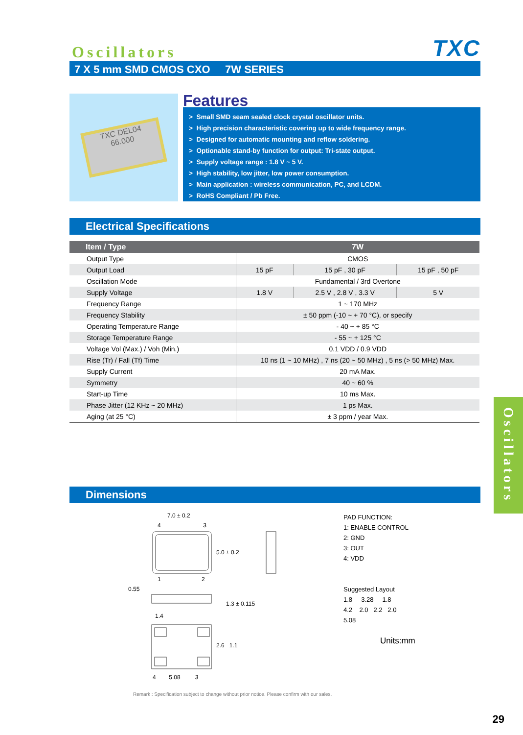Oscillators
TXC
7 X 5 mm SMD CMOS CXO 7W SERIES
TXC DEL04
66.000
Features
> Small SMD seam sealed clock crystal oscillator units.
> High precision characteristic covering up to wide frequency range.
> Designed for automatic mounting and reflow soldering.
> Optionable stand-by function for output: Tri-state output.
> Supply voltage range : 1.8 V ~ 5 V.
> High stability, low jitter, low power consumption.
> Main application : wireless communication, PC, and LCDM.
> RoHS Compliant / Pb Free.
Electrical Specifications
| Item / Type | 7W | | |
| --- | --- | --- | --- |
| Output Type | CMOS | | |
| Output Load | 15 pF | 15 pF , 30 pF | 15 pF , 50 pF |
| Oscillation Mode | Fundamental / 3rd Overtone | | |
| Supply Voltage | 1.8 V | 2.5 V , 2.8 V , 3.3 V | 5 V |
| Frequency Range | 1 ~ 170 MHz | | |
| Frequency Stability | ± 50 ppm (-10 ~ + 70 °C), or specify | | |
| Operating Temperature Range | - 40 ~ + 85 °C | | |
| Storage Temperature Range | - 55 ~ + 125 °C | | |
| Voltage Vol (Max.) / Voh (Min.) | 0.1 VDD / 0.9 VDD | | |
| Rise (Tr) / Fall (Tf) Time | 10 ns (1 ~ 10 MHz) , 7 ns (20 ~ 50 MHz) , 5 ns (> 50 MHz) Max. | | |
| Supply Current | 20 mA Max. | | |
| Symmetry | 40 ~ 60 % | | |
| Start-up Time | 10 ms Max. | | |
| Phase Jitter (12 KHz ~ 20 MHz) | 1 ps Max. | | |
| Aging (at 25 °C) | ± 3 ppm / year Max. | | |
Dimensions
7.0 ± 0.2
4 3
5.0 ± 0.2
1 2
0.55
1.3 ± 0.115
1.4
2.6 1.1
4 5.08 3
PAD FUNCTION:
1: ENABLE CONTROL
2: GND
3: OUT
4: VDD
Suggested Layout
1.8 3.28 1.8
4.2 2.0 2.2 2.0
5.08
Units:mm
Remark : Specification subject to change without prior notice. Please confirm with our sales.
Oscillators
29